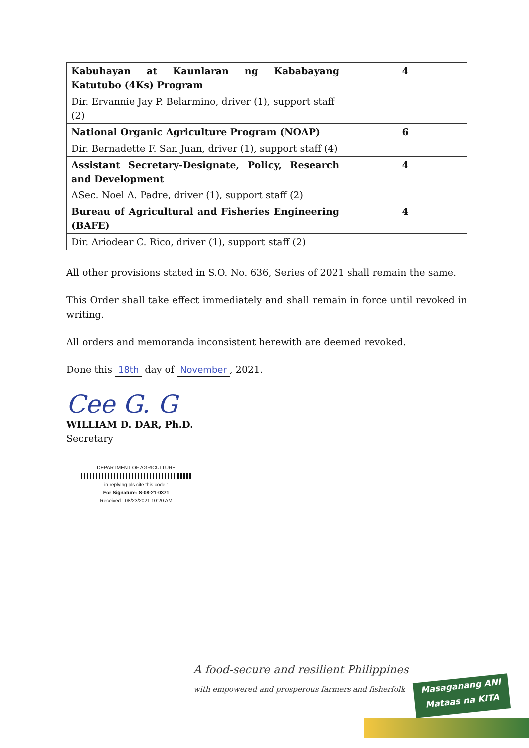| Kabuhayan at Kaunlaran ng Kababayang Katutubo (4Ks) Program | 4 |
| Dir. Ervannie Jay P. Belarmino, driver (1), support staff (2) | |
| National Organic Agriculture Program (NOAP) | 6 |
| Dir. Bernadette F. San Juan, driver (1), support staff (4) | |
| Assistant Secretary-Designate, Policy, Research and Development | 4 |
| ASec. Noel A. Padre, driver (1), support staff (2) | |
| Bureau of Agricultural and Fisheries Engineering (BAFE) | 4 |
| Dir. Ariodear C. Rico, driver (1), support staff (2) | |
All other provisions stated in S.O. No. 636, Series of 2021 shall remain the same.
This Order shall take effect immediately and shall remain in force until revoked in writing.
All orders and memoranda inconsistent herewith are deemed revoked.
Done this 18th day of November, 2021.
Cee G. G
WILLIAM D. DAR, Ph.D.
Secretary
DEPARTMENT OF AGRICULTURE
in replying pls cite this code :
For Signature: S-08-21-0371
Received : 08/23/2021 10:20 AM
A food-secure and resilient Philippines
with empowered and prosperous farmers and fisherfolk
Masaganang ANI
Mataas na KITA